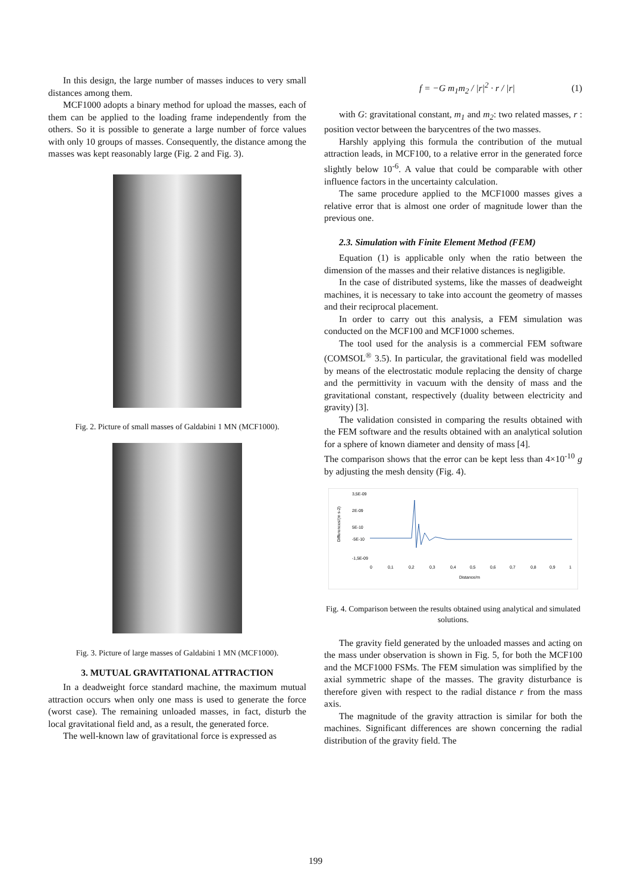In this design, the large number of masses induces to very small distances among them.
MCF1000 adopts a binary method for upload the masses, each of them can be applied to the loading frame independently from the others. So it is possible to generate a large number of force values with only 10 groups of masses. Consequently, the distance among the masses was kept reasonably large (Fig. 2 and Fig. 3).
Fig. 2. Picture of small masses of Galdabini 1 MN (MCF1000).
Fig. 3. Picture of large masses of Galdabini 1 MN (MCF1000).
3. MUTUAL GRAVITATIONAL ATTRACTION
In a deadweight force standard machine, the maximum mutual attraction occurs when only one mass is used to generate the force (worst case). The remaining unloaded masses, in fact, disturb the local gravitational field and, as a result, the generated force.
The well-known law of gravitational force is expressed as
f = −G m<sub>1</sub>m<sub>2</sub> / |r|<sup>2</sup> · r / |r| (1)
with G: gravitational constant, m<sub>1</sub> and m<sub>2</sub>: two related masses, r : position vector between the barycentres of the two masses.
Harshly applying this formula the contribution of the mutual attraction leads, in MCF100, to a relative error in the generated force slightly below 10<sup>-6</sup>. A value that could be comparable with other influence factors in the uncertainty calculation.
The same procedure applied to the MCF1000 masses gives a relative error that is almost one order of magnitude lower than the previous one.
2.3. Simulation with Finite Element Method (FEM)
Equation (1) is applicable only when the ratio between the dimension of the masses and their relative distances is negligible.
In the case of distributed systems, like the masses of deadweight machines, it is necessary to take into account the geometry of masses and their reciprocal placement.
In order to carry out this analysis, a FEM simulation was conducted on the MCF100 and MCF1000 schemes.
The tool used for the analysis is a commercial FEM software (COMSOL<sup>®</sup> 3.5). In particular, the gravitational field was modelled by means of the electrostatic module replacing the density of charge and the permittivity in vacuum with the density of mass and the gravitational constant, respectively (duality between electricity and gravity) [3].
The validation consisted in comparing the results obtained with the FEM software and the results obtained with an analytical solution for a sphere of known diameter and density of mass [4].
The comparison shows that the error can be kept less than 4×10<sup>-10</sup> g by adjusting the mesh density (Fig. 4).
3,5E-09
2E-09
5E-10
-5E-10
-1,5E-09
0
0,1
0,2
0,3
0,4
0,5
0,6
0,7
0,8
0,9
1
Distance/m
Differences/(m s-2)
Fig. 4. Comparison between the results obtained using analytical and simulated solutions.
The gravity field generated by the unloaded masses and acting on the mass under observation is shown in Fig. 5, for both the MCF100 and the MCF1000 FSMs. The FEM simulation was simplified by the axial symmetric shape of the masses. The gravity disturbance is therefore given with respect to the radial distance r from the mass axis.
The magnitude of the gravity attraction is similar for both the machines. Significant differences are shown concerning the radial distribution of the gravity field. The
199